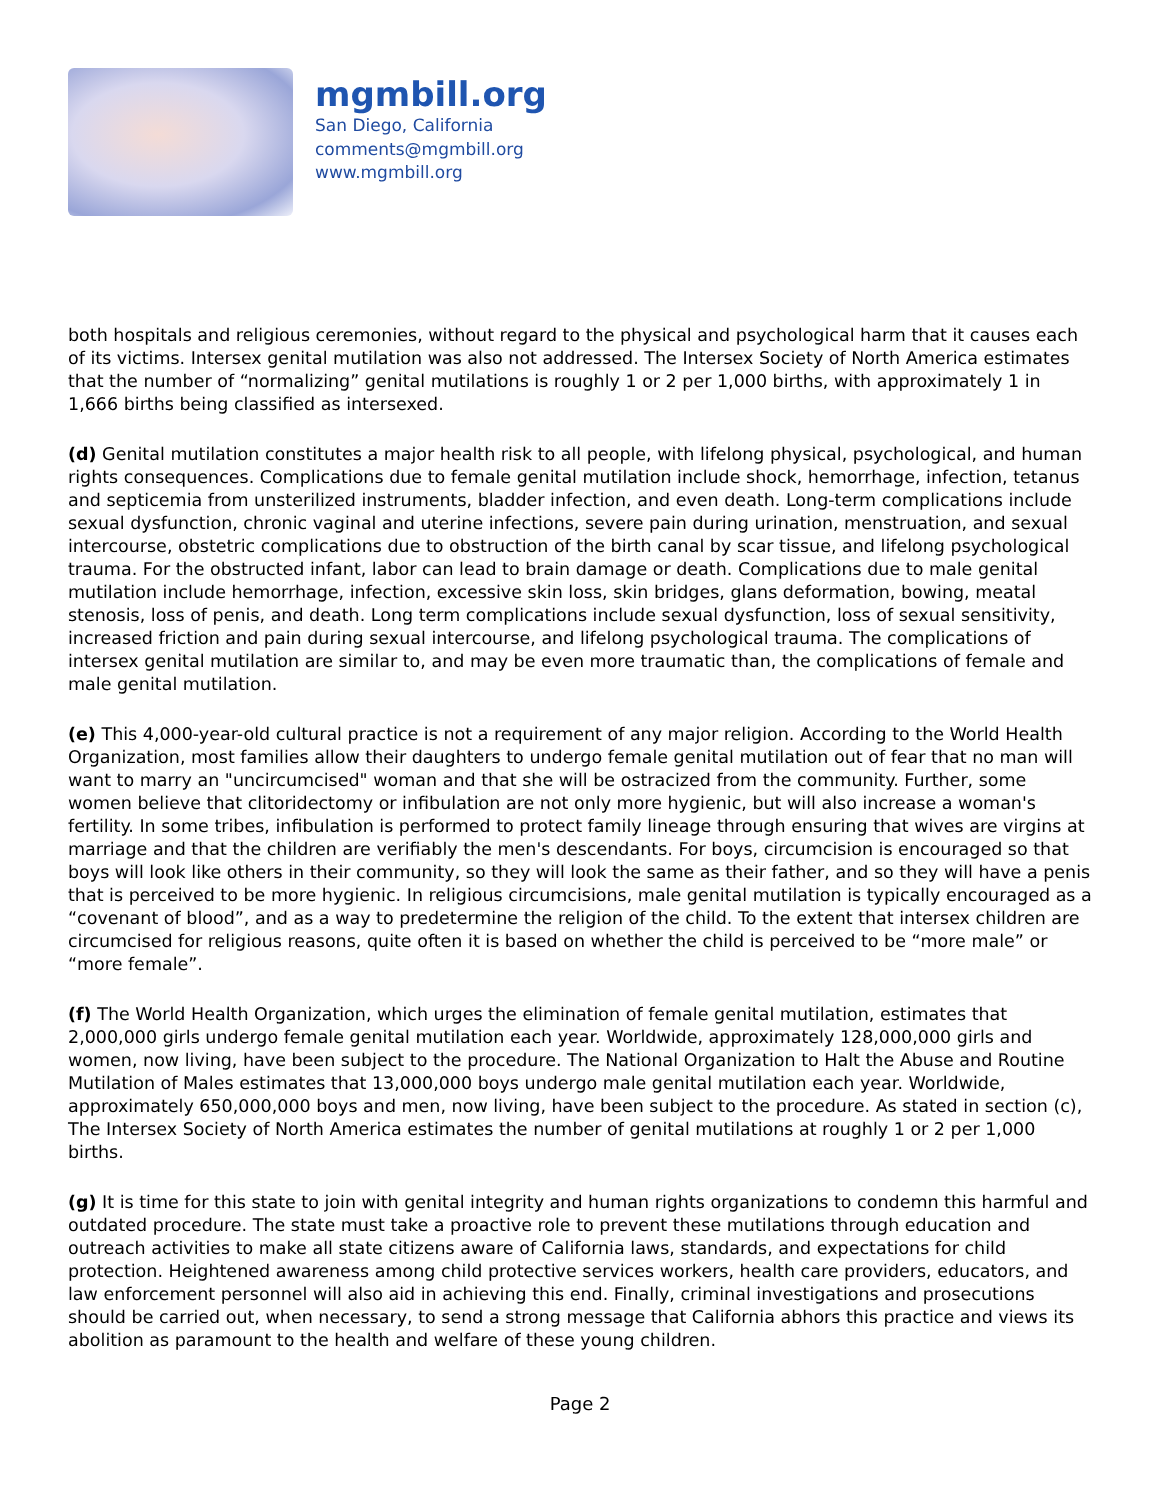mgmbill.org
San Diego, California
comments@mgmbill.org
www.mgmbill.org
both hospitals and religious ceremonies, without regard to the physical and psychological harm that it causes each of its victims. Intersex genital mutilation was also not addressed. The Intersex Society of North America estimates that the number of “normalizing” genital mutilations is roughly 1 or 2 per 1,000 births, with approximately 1 in 1,666 births being classified as intersexed.
(d) Genital mutilation constitutes a major health risk to all people, with lifelong physical, psychological, and human rights consequences. Complications due to female genital mutilation include shock, hemorrhage, infection, tetanus and septicemia from unsterilized instruments, bladder infection, and even death. Long-term complications include sexual dysfunction, chronic vaginal and uterine infections, severe pain during urination, menstruation, and sexual intercourse, obstetric complications due to obstruction of the birth canal by scar tissue, and lifelong psychological trauma. For the obstructed infant, labor can lead to brain damage or death. Complications due to male genital mutilation include hemorrhage, infection, excessive skin loss, skin bridges, glans deformation, bowing, meatal stenosis, loss of penis, and death. Long term complications include sexual dysfunction, loss of sexual sensitivity, increased friction and pain during sexual intercourse, and lifelong psychological trauma. The complications of intersex genital mutilation are similar to, and may be even more traumatic than, the complications of female and male genital mutilation.
(e) This 4,000-year-old cultural practice is not a requirement of any major religion. According to the World Health Organization, most families allow their daughters to undergo female genital mutilation out of fear that no man will want to marry an "uncircumcised" woman and that she will be ostracized from the community. Further, some women believe that clitoridectomy or infibulation are not only more hygienic, but will also increase a woman's fertility. In some tribes, infibulation is performed to protect family lineage through ensuring that wives are virgins at marriage and that the children are verifiably the men's descendants. For boys, circumcision is encouraged so that boys will look like others in their community, so they will look the same as their father, and so they will have a penis that is perceived to be more hygienic. In religious circumcisions, male genital mutilation is typically encouraged as a “covenant of blood”, and as a way to predetermine the religion of the child. To the extent that intersex children are circumcised for religious reasons, quite often it is based on whether the child is perceived to be “more male” or “more female”.
(f) The World Health Organization, which urges the elimination of female genital mutilation, estimates that 2,000,000 girls undergo female genital mutilation each year. Worldwide, approximately 128,000,000 girls and women, now living, have been subject to the procedure. The National Organization to Halt the Abuse and Routine Mutilation of Males estimates that 13,000,000 boys undergo male genital mutilation each year. Worldwide, approximately 650,000,000 boys and men, now living, have been subject to the procedure. As stated in section (c), The Intersex Society of North America estimates the number of genital mutilations at roughly 1 or 2 per 1,000 births.
(g) It is time for this state to join with genital integrity and human rights organizations to condemn this harmful and outdated procedure. The state must take a proactive role to prevent these mutilations through education and outreach activities to make all state citizens aware of California laws, standards, and expectations for child protection. Heightened awareness among child protective services workers, health care providers, educators, and law enforcement personnel will also aid in achieving this end. Finally, criminal investigations and prosecutions should be carried out, when necessary, to send a strong message that California abhors this practice and views its abolition as paramount to the health and welfare of these young children.
Page 2